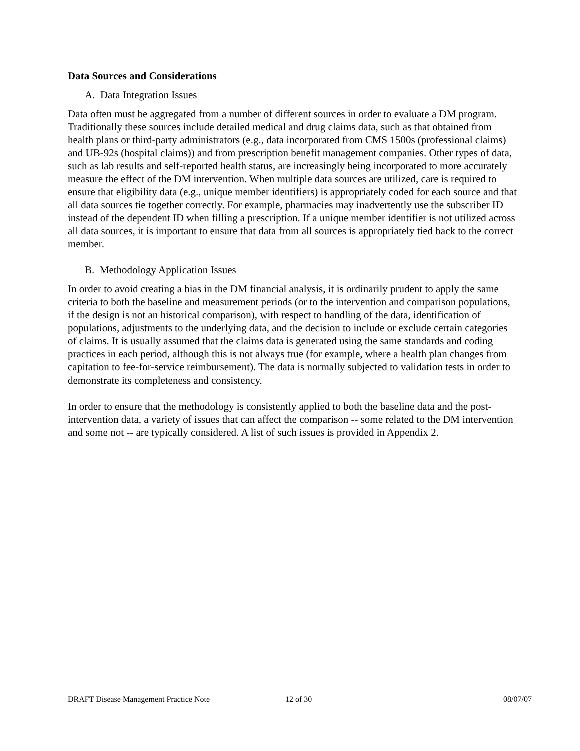Data Sources and Considerations
A. Data Integration Issues
Data often must be aggregated from a number of different sources in order to evaluate a DM program. Traditionally these sources include detailed medical and drug claims data, such as that obtained from health plans or third-party administrators (e.g., data incorporated from CMS 1500s (professional claims) and UB-92s (hospital claims)) and from prescription benefit management companies. Other types of data, such as lab results and self-reported health status, are increasingly being incorporated to more accurately measure the effect of the DM intervention. When multiple data sources are utilized, care is required to ensure that eligibility data (e.g., unique member identifiers) is appropriately coded for each source and that all data sources tie together correctly. For example, pharmacies may inadvertently use the subscriber ID instead of the dependent ID when filling a prescription. If a unique member identifier is not utilized across all data sources, it is important to ensure that data from all sources is appropriately tied back to the correct member.
B. Methodology Application Issues
In order to avoid creating a bias in the DM financial analysis, it is ordinarily prudent to apply the same criteria to both the baseline and measurement periods (or to the intervention and comparison populations, if the design is not an historical comparison), with respect to handling of the data, identification of populations, adjustments to the underlying data, and the decision to include or exclude certain categories of claims. It is usually assumed that the claims data is generated using the same standards and coding practices in each period, although this is not always true (for example, where a health plan changes from capitation to fee-for-service reimbursement). The data is normally subjected to validation tests in order to demonstrate its completeness and consistency.
In order to ensure that the methodology is consistently applied to both the baseline data and the post-intervention data, a variety of issues that can affect the comparison -- some related to the DM intervention and some not -- are typically considered. A list of such issues is provided in Appendix 2.
DRAFT Disease Management Practice Note 12 of 30 08/07/07